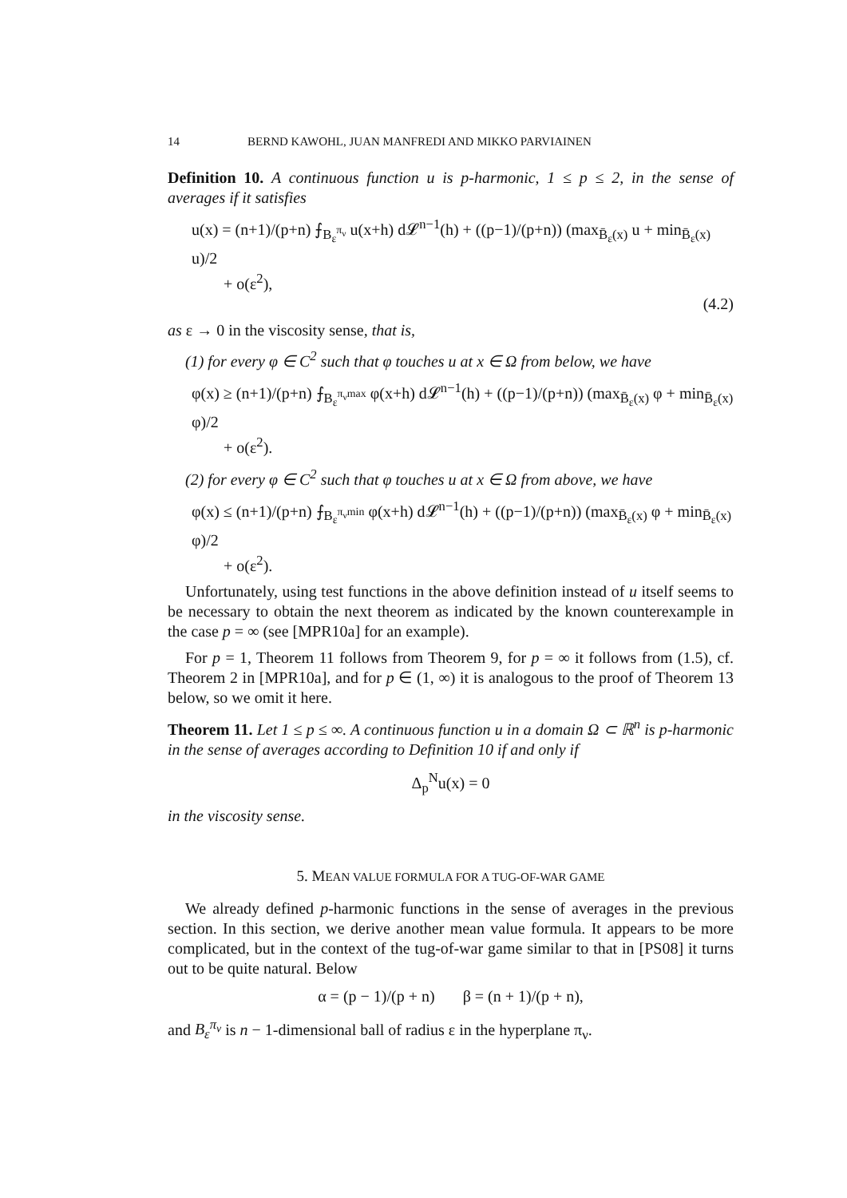14 BERND KAWOHL, JUAN MANFREDI AND MIKKO PARVIAINEN
Definition 10. A continuous function u is p-harmonic, 1 ≤ p ≤ 2, in the sense of averages if it satisfies
u(x) = (n+1)/(p+n) ⨍<sub>B<sub>ε</sub><sup>π<sub>ν</sub></sup></sub> u(x+h) d𝓛<sup>n−1</sup>(h) + ((p−1)/(p+n)) (max<sub>B̄<sub>ε</sub>(x)</sub> u + min<sub>B̄<sub>ε</sub>(x)</sub> u)/2
+ o(ε<sup>2</sup>),
(4.2)
as ε → 0 in the viscosity sense, that is,
(1) for every φ ∈ C<sup>2</sup> such that φ touches u at x ∈ Ω from below, we have
φ(x) ≥ (n+1)/(p+n) ⨍<sub>B<sub>ε</sub><sup>π<sub>ν</sub>max</sup></sub> φ(x+h) d𝓛<sup>n−1</sup>(h) + ((p−1)/(p+n)) (max<sub>B̄<sub>ε</sub>(x)</sub> φ + min<sub>B̄<sub>ε</sub>(x)</sub> φ)/2
+ o(ε<sup>2</sup>).
(2) for every φ ∈ C<sup>2</sup> such that φ touches u at x ∈ Ω from above, we have
φ(x) ≤ (n+1)/(p+n) ⨍<sub>B<sub>ε</sub><sup>π<sub>ν</sub>min</sup></sub> φ(x+h) d𝓛<sup>n−1</sup>(h) + ((p−1)/(p+n)) (max<sub>B̄<sub>ε</sub>(x)</sub> φ + min<sub>B̄<sub>ε</sub>(x)</sub> φ)/2
+ o(ε<sup>2</sup>).
Unfortunately, using test functions in the above definition instead of u itself seems to be necessary to obtain the next theorem as indicated by the known counterexample in the case p = ∞ (see [MPR10a] for an example).
For p = 1, Theorem 11 follows from Theorem 9, for p = ∞ it follows from (1.5), cf. Theorem 2 in [MPR10a], and for p ∈ (1, ∞) it is analogous to the proof of Theorem 13 below, so we omit it here.
Theorem 11. Let 1 ≤ p ≤ ∞. A continuous function u in a domain Ω ⊂ ℝ<sup>n</sup> is p-harmonic in the sense of averages according to Definition 10 if and only if
Δ<sub>p</sub><sup>N</sup>u(x) = 0
in the viscosity sense.
5. MEAN VALUE FORMULA FOR A TUG-OF-WAR GAME
We already defined p-harmonic functions in the sense of averages in the previous section. In this section, we derive another mean value formula. It appears to be more complicated, but in the context of the tug-of-war game similar to that in [PS08] it turns out to be quite natural. Below
α = (p − 1)/(p + n) β = (n + 1)/(p + n),
and B<sub>ε</sub><sup>π<sub>ν</sub></sup> is n − 1-dimensional ball of radius ε in the hyperplane π<sub>ν</sub>.